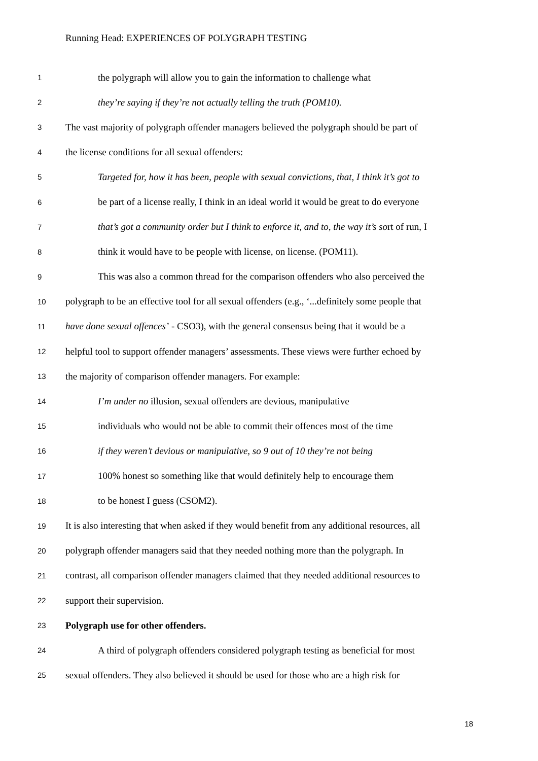Running Head: EXPERIENCES OF POLYGRAPH TESTING
1 the polygraph will allow you to gain the information to challenge what
2 they’re saying if they’re not actually telling the truth (POM10).
3 The vast majority of polygraph offender managers believed the polygraph should be part of
4 the license conditions for all sexual offenders:
5 Targeted for, how it has been, people with sexual convictions, that, I think it’s got to
6 be part of a license really, I think in an ideal world it would be great to do everyone
7 that’s got a community order but I think to enforce it, and to, the way it’s sort of run, I
8 think it would have to be people with license, on license. (POM11).
9 This was also a common thread for the comparison offenders who also perceived the
10 polygraph to be an effective tool for all sexual offenders (e.g., ‘...definitely some people that
11 have done sexual offences’ - CSO3), with the general consensus being that it would be a
12 helpful tool to support offender managers’ assessments. These views were further echoed by
13 the majority of comparison offender managers. For example:
14 I’m under no illusion, sexual offenders are devious, manipulative
15 individuals who would not be able to commit their offences most of the time
16 if they weren’t devious or manipulative, so 9 out of 10 they’re not being
17 100% honest so something like that would definitely help to encourage them
18 to be honest I guess (CSOM2).
19 It is also interesting that when asked if they would benefit from any additional resources, all
20 polygraph offender managers said that they needed nothing more than the polygraph. In
21 contrast, all comparison offender managers claimed that they needed additional resources to
22 support their supervision.
23 Polygraph use for other offenders.
24 A third of polygraph offenders considered polygraph testing as beneficial for most
25 sexual offenders. They also believed it should be used for those who are a high risk for
18